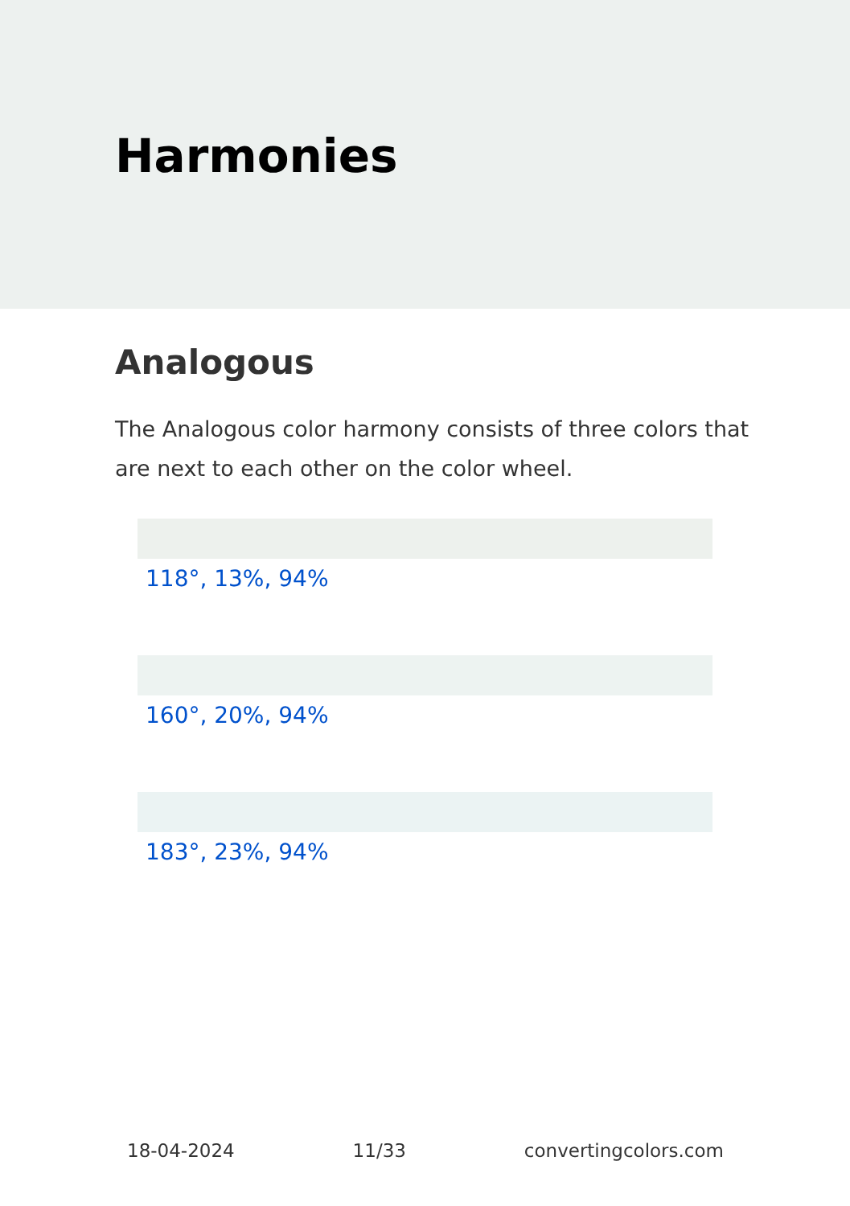Harmonies
Analogous
The Analogous color harmony consists of three colors that are next to each other on the color wheel.
118°, 13%, 94%
160°, 20%, 94%
183°, 23%, 94%
18-04-2024 11/33 convertingcolors.com